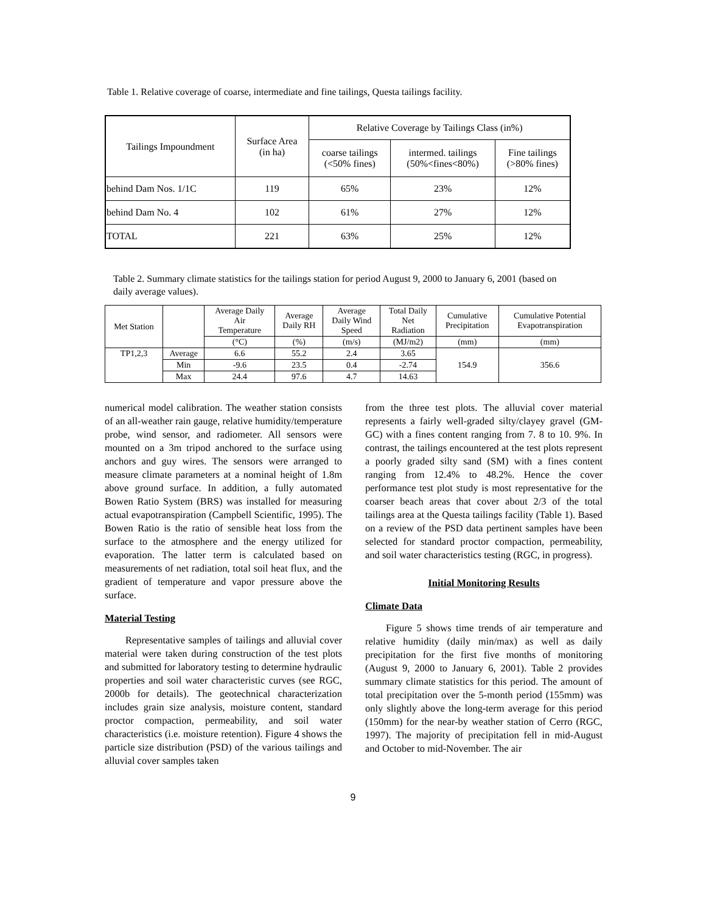Table 1. Relative coverage of coarse, intermediate and fine tailings, Questa tailings facility.
| Tailings Impoundment | Surface Area (in ha) | Relative Coverage by Tailings Class (in%) | | |
| --- | --- | --- | --- | --- |
| | | coarse tailings (<50% fines) | intermed. tailings (50%<fines<80%) | Fine tailings (>80% fines) |
| behind Dam Nos. 1/1C | 119 | 65% | 23% | 12% |
| behind Dam No. 4 | 102 | 61% | 27% | 12% |
| TOTAL | 221 | 63% | 25% | 12% |
Table 2. Summary climate statistics for the tailings station for period August 9, 2000 to January 6, 2001 (based on daily average values).
| Met Station | | Average Daily Air Temperature | Average Daily RH | Average Daily Wind Speed | Total Daily Net Radiation | Cumulative Precipitation | Cumulative Potential Evapotranspiration |
| --- | --- | --- | --- | --- | --- | --- | --- |
| | | (°C) | (%) | (m/s) | (MJ/m2) | (mm) | (mm) |
| TP1,2,3 | Average | 6.6 | 55.2 | 2.4 | 3.65 | 154.9 | 356.6 |
| | Min | -9.6 | 23.5 | 0.4 | -2.74 | | |
| | Max | 24.4 | 97.6 | 4.7 | 14.63 | | |
numerical model calibration. The weather station consists of an all-weather rain gauge, relative humidity/temperature probe, wind sensor, and radiometer. All sensors were mounted on a 3m tripod anchored to the surface using anchors and guy wires. The sensors were arranged to measure climate parameters at a nominal height of 1.8m above ground surface. In addition, a fully automated Bowen Ratio System (BRS) was installed for measuring actual evapotranspiration (Campbell Scientific, 1995). The Bowen Ratio is the ratio of sensible heat loss from the surface to the atmosphere and the energy utilized for evaporation. The latter term is calculated based on measurements of net radiation, total soil heat flux, and the gradient of temperature and vapor pressure above the surface.
Material Testing
Representative samples of tailings and alluvial cover material were taken during construction of the test plots and submitted for laboratory testing to determine hydraulic properties and soil water characteristic curves (see RGC, 2000b for details). The geotechnical characterization includes grain size analysis, moisture content, standard proctor compaction, permeability, and soil water characteristics (i.e. moisture retention). Figure 4 shows the particle size distribution (PSD) of the various tailings and alluvial cover samples taken
from the three test plots. The alluvial cover material represents a fairly well-graded silty/clayey gravel (GM-GC) with a fines content ranging from 7. 8 to 10. 9%. In contrast, the tailings encountered at the test plots represent a poorly graded silty sand (SM) with a fines content ranging from 12.4% to 48.2%. Hence the cover performance test plot study is most representative for the coarser beach areas that cover about 2/3 of the total tailings area at the Questa tailings facility (Table 1). Based on a review of the PSD data pertinent samples have been selected for standard proctor compaction, permeability, and soil water characteristics testing (RGC, in progress).
Initial Monitoring Results
Climate Data
Figure 5 shows time trends of air temperature and relative humidity (daily min/max) as well as daily precipitation for the first five months of monitoring (August 9, 2000 to January 6, 2001). Table 2 provides summary climate statistics for this period. The amount of total precipitation over the 5-month period (155mm) was only slightly above the long-term average for this period (150mm) for the near-by weather station of Cerro (RGC, 1997). The majority of precipitation fell in mid-August and October to mid-November. The air
9